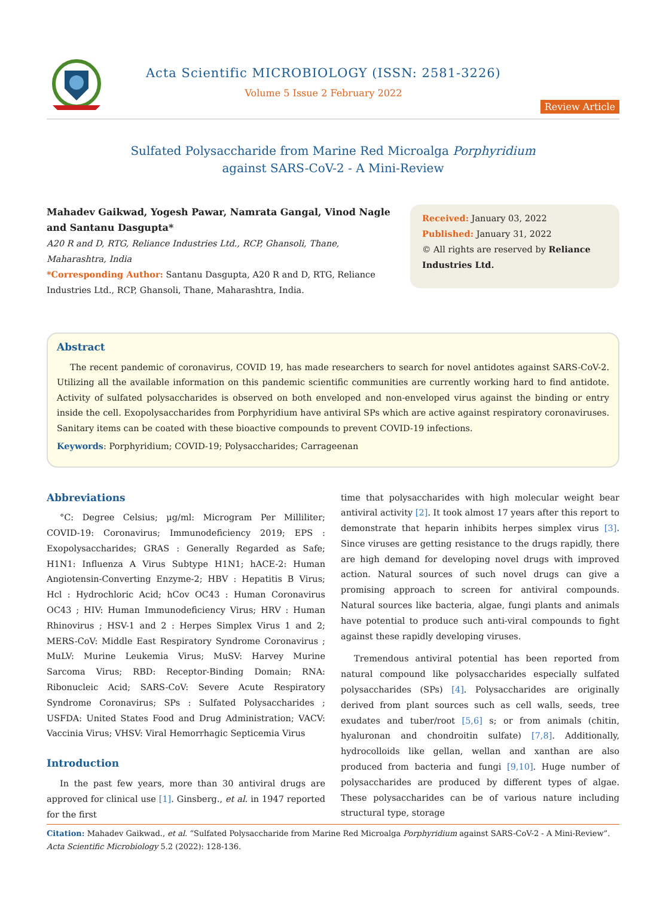Acta Scientific MICROBIOLOGY (ISSN: 2581-3226)
Volume 5 Issue 2 February 2022
Review Article
Sulfated Polysaccharide from Marine Red Microalga Porphyridium
against SARS-CoV-2 - A Mini-Review
Mahadev Gaikwad, Yogesh Pawar, Namrata Gangal, Vinod Nagle and Santanu Dasgupta*
A20 R and D, RTG, Reliance Industries Ltd., RCP, Ghansoli, Thane, Maharashtra, India
*Corresponding Author: Santanu Dasgupta, A20 R and D, RTG, Reliance Industries Ltd., RCP, Ghansoli, Thane, Maharashtra, India.
Received: January 03, 2022
Published: January 31, 2022
© All rights are reserved by Reliance Industries Ltd.
Abstract
The recent pandemic of coronavirus, COVID 19, has made researchers to search for novel antidotes against SARS-CoV-2. Utilizing all the available information on this pandemic scientific communities are currently working hard to find antidote. Activity of sulfated polysaccharides is observed on both enveloped and non-enveloped virus against the binding or entry inside the cell. Exopolysaccharides from Porphyridium have antiviral SPs which are active against respiratory coronaviruses. Sanitary items can be coated with these bioactive compounds to prevent COVID-19 infections.
Keywords: Porphyridium; COVID-19; Polysaccharides; Carrageenan
Abbreviations
°C: Degree Celsius; µg/ml: Microgram Per Milliliter; COVID-19: Coronavirus; Immunodeficiency 2019; EPS : Exopolysaccharides; GRAS : Generally Regarded as Safe; H1N1: Influenza A Virus Subtype H1N1; hACE-2: Human Angiotensin-Converting Enzyme-2; HBV : Hepatitis B Virus; Hcl : Hydrochloric Acid; hCov OC43 : Human Coronavirus OC43 ; HIV: Human Immunodeficiency Virus; HRV : Human Rhinovirus ; HSV-1 and 2 : Herpes Simplex Virus 1 and 2; MERS-CoV: Middle East Respiratory Syndrome Coronavirus ; MuLV: Murine Leukemia Virus; MuSV: Harvey Murine Sarcoma Virus; RBD: Receptor-Binding Domain; RNA: Ribonucleic Acid; SARS-CoV: Severe Acute Respiratory Syndrome Coronavirus; SPs : Sulfated Polysaccharides ; USFDA: United States Food and Drug Administration; VACV: Vaccinia Virus; VHSV: Viral Hemorrhagic Septicemia Virus
Introduction
In the past few years, more than 30 antiviral drugs are approved for clinical use [1]. Ginsberg., et al. in 1947 reported for the first
time that polysaccharides with high molecular weight bear antiviral activity [2]. It took almost 17 years after this report to demonstrate that heparin inhibits herpes simplex virus [3]. Since viruses are getting resistance to the drugs rapidly, there are high demand for developing novel drugs with improved action. Natural sources of such novel drugs can give a promising approach to screen for antiviral compounds. Natural sources like bacteria, algae, fungi plants and animals have potential to produce such anti-viral compounds to fight against these rapidly developing viruses.
Tremendous antiviral potential has been reported from natural compound like polysaccharides especially sulfated polysaccharides (SPs) [4]. Polysaccharides are originally derived from plant sources such as cell walls, seeds, tree exudates and tuber/root [5,6] s; or from animals (chitin, hyaluronan and chondroitin sulfate) [7,8]. Additionally, hydrocolloids like gellan, wellan and xanthan are also produced from bacteria and fungi [9,10]. Huge number of polysaccharides are produced by different types of algae. These polysaccharides can be of various nature including structural type, storage
Citation: Mahadev Gaikwad., et al. “Sulfated Polysaccharide from Marine Red Microalga Porphyridium against SARS-CoV-2 - A Mini-Review”. Acta Scientific Microbiology 5.2 (2022): 128-136.